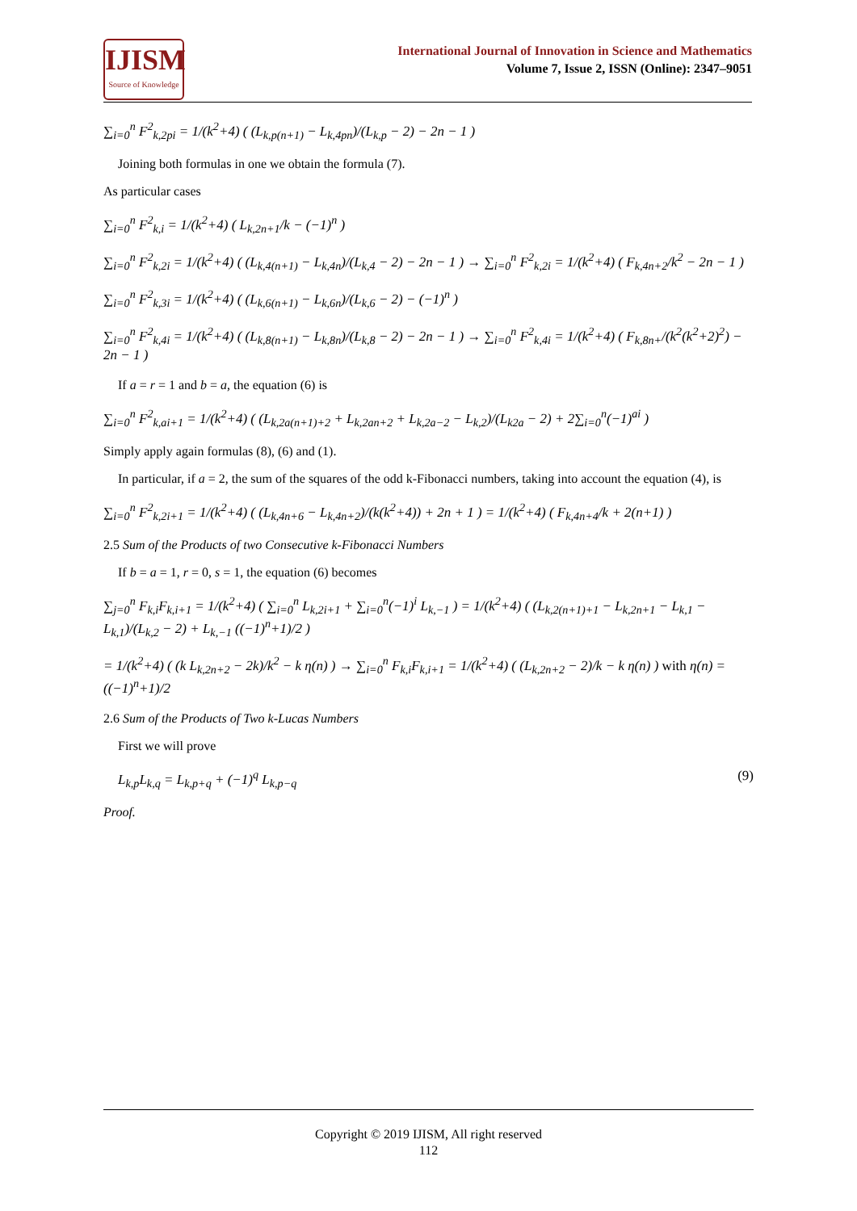IJISM
Source of Knowledge
International Journal of Innovation in Science and Mathematics
Volume 7, Issue 2, ISSN (Online): 2347–9051
∑<sub>i=0</sub><sup>n</sup> F<sup>2</sup><sub>k,2pi</sub> = 1/(k<sup>2</sup>+4) ( (L<sub>k,p(n+1)</sub> − L<sub>k,4pn</sub>)/(L<sub>k,p</sub> − 2) − 2n − 1 )
Joining both formulas in one we obtain the formula (7).
As particular cases
∑<sub>i=0</sub><sup>n</sup> F<sup>2</sup><sub>k,i</sub> = 1/(k<sup>2</sup>+4) ( L<sub>k,2n+1</sub>/k − (−1)<sup>n</sup> )
∑<sub>i=0</sub><sup>n</sup> F<sup>2</sup><sub>k,2i</sub> = 1/(k<sup>2</sup>+4) ( (L<sub>k,4(n+1)</sub> − L<sub>k,4n</sub>)/(L<sub>k,4</sub> − 2) − 2n − 1 ) → ∑<sub>i=0</sub><sup>n</sup> F<sup>2</sup><sub>k,2i</sub> = 1/(k<sup>2</sup>+4) ( F<sub>k,4n+2</sub>/k<sup>2</sup> − 2n − 1 )
∑<sub>i=0</sub><sup>n</sup> F<sup>2</sup><sub>k,3i</sub> = 1/(k<sup>2</sup>+4) ( (L<sub>k,6(n+1)</sub> − L<sub>k,6n</sub>)/(L<sub>k,6</sub> − 2) − (−1)<sup>n</sup> )
∑<sub>i=0</sub><sup>n</sup> F<sup>2</sup><sub>k,4i</sub> = 1/(k<sup>2</sup>+4) ( (L<sub>k,8(n+1)</sub> − L<sub>k,8n</sub>)/(L<sub>k,8</sub> − 2) − 2n − 1 ) → ∑<sub>i=0</sub><sup>n</sup> F<sup>2</sup><sub>k,4i</sub> = 1/(k<sup>2</sup>+4) ( F<sub>k,8n+</sub>/(k<sup>2</sup>(k<sup>2</sup>+2)<sup>2</sup>) − 2n − 1 )
If a = r = 1 and b = a, the equation (6) is
∑<sub>i=0</sub><sup>n</sup> F<sup>2</sup><sub>k,ai+1</sub> = 1/(k<sup>2</sup>+4) ( (L<sub>k,2a(n+1)+2</sub> + L<sub>k,2an+2</sub> + L<sub>k,2a−2</sub> − L<sub>k,2</sub>)/(L<sub>k2a</sub> − 2) + 2∑<sub>i=0</sub><sup>n</sup>(−1)<sup>ai</sup> )
Simply apply again formulas (8), (6) and (1).
In particular, if a = 2, the sum of the squares of the odd k-Fibonacci numbers, taking into account the equation (4), is
∑<sub>i=0</sub><sup>n</sup> F<sup>2</sup><sub>k,2i+1</sub> = 1/(k<sup>2</sup>+4) ( (L<sub>k,4n+6</sub> − L<sub>k,4n+2</sub>)/(k(k<sup>2</sup>+4)) + 2n + 1 ) = 1/(k<sup>2</sup>+4) ( F<sub>k,4n+4</sub>/k + 2(n+1) )
2.5 Sum of the Products of two Consecutive k-Fibonacci Numbers
If b = a = 1, r = 0, s = 1, the equation (6) becomes
∑<sub>j=0</sub><sup>n</sup> F<sub>k,i</sub>F<sub>k,i+1</sub> = 1/(k<sup>2</sup>+4) ( ∑<sub>i=0</sub><sup>n</sup> L<sub>k,2i+1</sub> + ∑<sub>i=0</sub><sup>n</sup>(−1)<sup>i</sup> L<sub>k,−1</sub> ) = 1/(k<sup>2</sup>+4) ( (L<sub>k,2(n+1)+1</sub> − L<sub>k,2n+1</sub> − L<sub>k,1</sub> − L<sub>k,1</sub>)/(L<sub>k,2</sub> − 2) + L<sub>k,−1</sub> ((−1)<sup>n</sup>+1)/2 )
= 1/(k<sup>2</sup>+4) ( (k L<sub>k,2n+2</sub> − 2k)/k<sup>2</sup> − k η(n) ) → ∑<sub>i=0</sub><sup>n</sup> F<sub>k,i</sub>F<sub>k,i+1</sub> = 1/(k<sup>2</sup>+4) ( (L<sub>k,2n+2</sub> − 2)/k − k η(n) ) with η(n) = ((−1)<sup>n</sup>+1)/2
2.6 Sum of the Products of Two k-Lucas Numbers
First we will prove
L<sub>k,p</sub>L<sub>k,q</sub> = L<sub>k,p+q</sub> + (−1)<sup>q</sup> L<sub>k,p−q</sub> (9)
Proof.
Copyright © 2019 IJISM, All right reserved
112